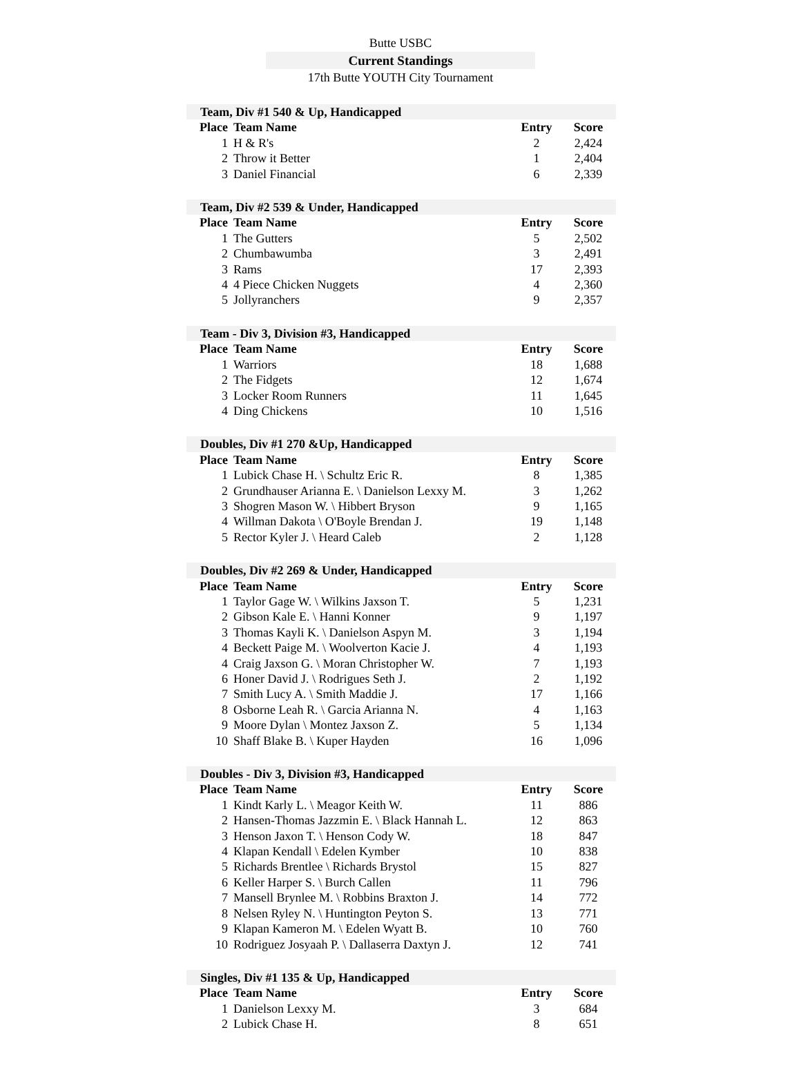Butte USBC
Current Standings
17th Butte YOUTH City Tournament
| Team, Div #1 540 & Up, Handicapped | | | |
| Place | Team Name | Entry | Score |
| 1 | H & R's | 2 | 2,424 |
| 2 | Throw it Better | 1 | 2,404 |
| 3 | Daniel Financial | 6 | 2,339 |
| Team, Div #2 539 & Under, Handicapped | | | |
| Place | Team Name | Entry | Score |
| 1 | The Gutters | 5 | 2,502 |
| 2 | Chumbawumba | 3 | 2,491 |
| 3 | Rams | 17 | 2,393 |
| 4 | 4 Piece Chicken Nuggets | 4 | 2,360 |
| 5 | Jollyranchers | 9 | 2,357 |
| Team - Div 3, Division #3, Handicapped | | | |
| Place | Team Name | Entry | Score |
| 1 | Warriors | 18 | 1,688 |
| 2 | The Fidgets | 12 | 1,674 |
| 3 | Locker Room Runners | 11 | 1,645 |
| 4 | Ding Chickens | 10 | 1,516 |
| Doubles, Div #1 270 &Up, Handicapped | | | |
| Place | Team Name | Entry | Score |
| 1 | Lubick Chase H. \ Schultz Eric R. | 8 | 1,385 |
| 2 | Grundhauser Arianna E. \ Danielson Lexxy M. | 3 | 1,262 |
| 3 | Shogren Mason W. \ Hibbert Bryson | 9 | 1,165 |
| 4 | Willman Dakota \ O'Boyle Brendan J. | 19 | 1,148 |
| 5 | Rector Kyler J. \ Heard Caleb | 2 | 1,128 |
| Doubles, Div #2 269 & Under, Handicapped | | | |
| Place | Team Name | Entry | Score |
| 1 | Taylor Gage W. \ Wilkins Jaxson T. | 5 | 1,231 |
| 2 | Gibson Kale E. \ Hanni Konner | 9 | 1,197 |
| 3 | Thomas Kayli K. \ Danielson Aspyn M. | 3 | 1,194 |
| 4 | Beckett Paige M. \ Woolverton Kacie J. | 4 | 1,193 |
| 4 | Craig Jaxson G. \ Moran Christopher W. | 7 | 1,193 |
| 6 | Honer David J. \ Rodrigues Seth J. | 2 | 1,192 |
| 7 | Smith Lucy A. \ Smith Maddie J. | 17 | 1,166 |
| 8 | Osborne Leah R. \ Garcia Arianna N. | 4 | 1,163 |
| 9 | Moore Dylan \ Montez Jaxson Z. | 5 | 1,134 |
| 10 | Shaff Blake B. \ Kuper Hayden | 16 | 1,096 |
| Doubles - Div 3, Division #3, Handicapped | | | |
| Place | Team Name | Entry | Score |
| 1 | Kindt Karly L. \ Meagor Keith W. | 11 | 886 |
| 2 | Hansen-Thomas Jazzmin E. \ Black Hannah L. | 12 | 863 |
| 3 | Henson Jaxon T. \ Henson Cody W. | 18 | 847 |
| 4 | Klapan Kendall \ Edelen Kymber | 10 | 838 |
| 5 | Richards Brentlee \ Richards Brystol | 15 | 827 |
| 6 | Keller Harper S. \ Burch Callen | 11 | 796 |
| 7 | Mansell Brynlee M. \ Robbins Braxton J. | 14 | 772 |
| 8 | Nelsen Ryley N. \ Huntington Peyton S. | 13 | 771 |
| 9 | Klapan Kameron M. \ Edelen Wyatt B. | 10 | 760 |
| 10 | Rodriguez Josyaah P. \ Dallaserra Daxtyn J. | 12 | 741 |
| Singles, Div #1 135 & Up, Handicapped | | | |
| Place | Team Name | Entry | Score |
| 1 | Danielson Lexxy M. | 3 | 684 |
| 2 | Lubick Chase H. | 8 | 651 |